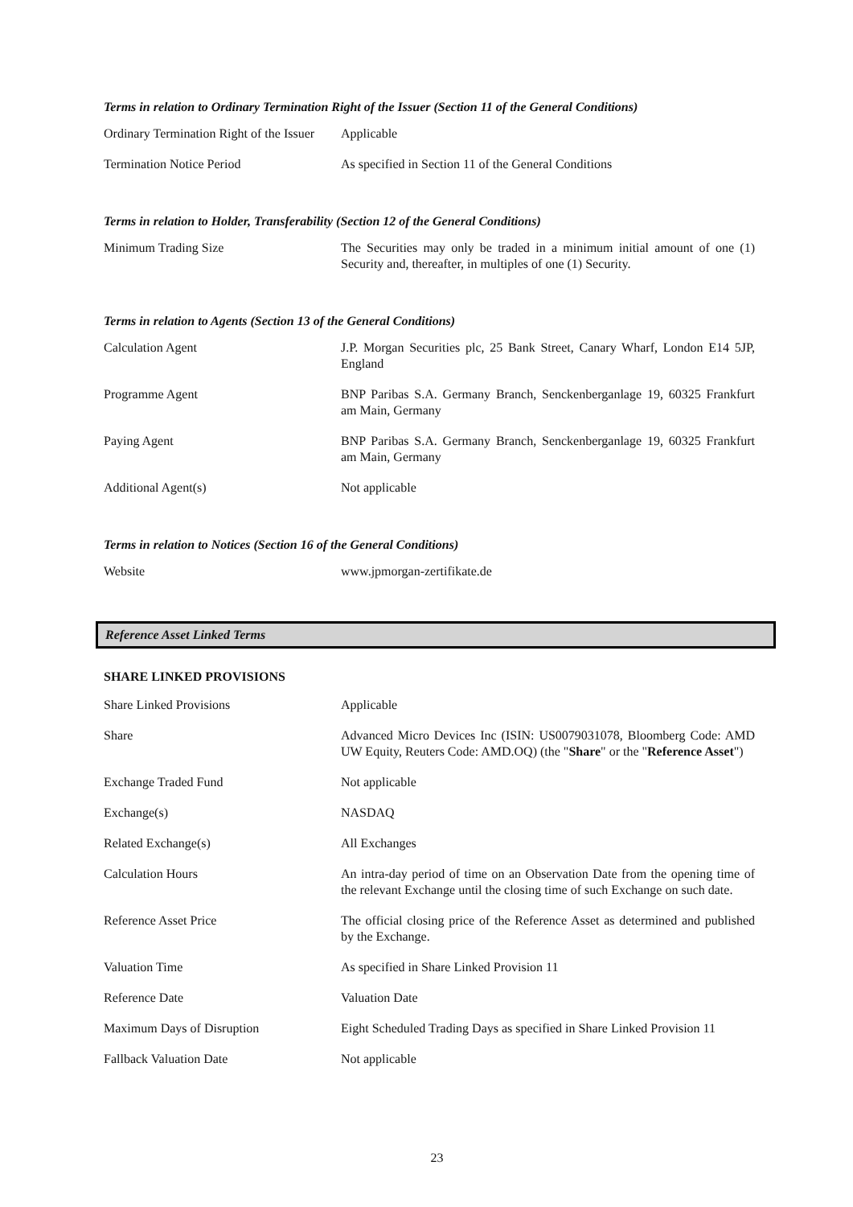Terms in relation to Ordinary Termination Right of the Issuer (Section 11 of the General Conditions)
| Ordinary Termination Right of the Issuer | Applicable |
| Termination Notice Period | As specified in Section 11 of the General Conditions |
Terms in relation to Holder, Transferability (Section 12 of the General Conditions)
| Minimum Trading Size | The Securities may only be traded in a minimum initial amount of one (1) Security and, thereafter, in multiples of one (1) Security. |
Terms in relation to Agents (Section 13 of the General Conditions)
| Calculation Agent | J.P. Morgan Securities plc, 25 Bank Street, Canary Wharf, London E14 5JP, England |
| Programme Agent | BNP Paribas S.A. Germany Branch, Senckenberganlage 19, 60325 Frankfurt am Main, Germany |
| Paying Agent | BNP Paribas S.A. Germany Branch, Senckenberganlage 19, 60325 Frankfurt am Main, Germany |
| Additional Agent(s) | Not applicable |
Terms in relation to Notices (Section 16 of the General Conditions)
| Website | www.jpmorgan-zertifikate.de |
Reference Asset Linked Terms
SHARE LINKED PROVISIONS
| Share Linked Provisions | Applicable |
| Share | Advanced Micro Devices Inc (ISIN: US0079031078, Bloomberg Code: AMD UW Equity, Reuters Code: AMD.OQ) (the " Share " or the " Reference Asset ") |
| Exchange Traded Fund | Not applicable |
| Exchange(s) | NASDAQ |
| Related Exchange(s) | All Exchanges |
| Calculation Hours | An intra-day period of time on an Observation Date from the opening time of the relevant Exchange until the closing time of such Exchange on such date. |
| Reference Asset Price | The official closing price of the Reference Asset as determined and published by the Exchange. |
| Valuation Time | As specified in Share Linked Provision 11 |
| Reference Date | Valuation Date |
| Maximum Days of Disruption | Eight Scheduled Trading Days as specified in Share Linked Provision 11 |
| Fallback Valuation Date | Not applicable |
23